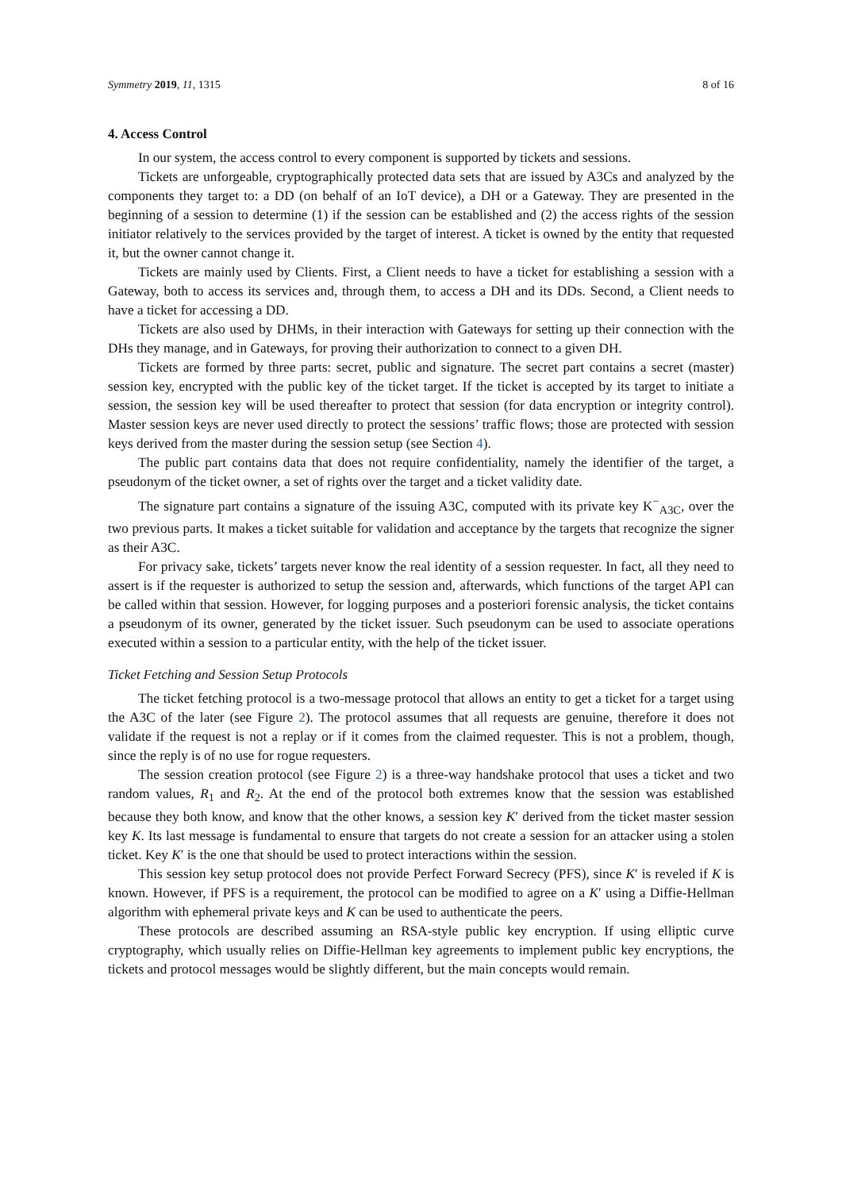Symmetry 2019, 11, 1315 8 of 16
4. Access Control
In our system, the access control to every component is supported by tickets and sessions.
Tickets are unforgeable, cryptographically protected data sets that are issued by A3Cs and analyzed by the components they target to: a DD (on behalf of an IoT device), a DH or a Gateway. They are presented in the beginning of a session to determine (1) if the session can be established and (2) the access rights of the session initiator relatively to the services provided by the target of interest. A ticket is owned by the entity that requested it, but the owner cannot change it.
Tickets are mainly used by Clients. First, a Client needs to have a ticket for establishing a session with a Gateway, both to access its services and, through them, to access a DH and its DDs. Second, a Client needs to have a ticket for accessing a DD.
Tickets are also used by DHMs, in their interaction with Gateways for setting up their connection with the DHs they manage, and in Gateways, for proving their authorization to connect to a given DH.
Tickets are formed by three parts: secret, public and signature. The secret part contains a secret (master) session key, encrypted with the public key of the ticket target. If the ticket is accepted by its target to initiate a session, the session key will be used thereafter to protect that session (for data encryption or integrity control). Master session keys are never used directly to protect the sessions’ traffic flows; those are protected with session keys derived from the master during the session setup (see Section 4).
The public part contains data that does not require confidentiality, namely the identifier of the target, a pseudonym of the ticket owner, a set of rights over the target and a ticket validity date.
The signature part contains a signature of the issuing A3C, computed with its private key K<sup>−</sup><sub>A3C</sub>, over the two previous parts. It makes a ticket suitable for validation and acceptance by the targets that recognize the signer as their A3C.
For privacy sake, tickets’ targets never know the real identity of a session requester. In fact, all they need to assert is if the requester is authorized to setup the session and, afterwards, which functions of the target API can be called within that session. However, for logging purposes and a posteriori forensic analysis, the ticket contains a pseudonym of its owner, generated by the ticket issuer. Such pseudonym can be used to associate operations executed within a session to a particular entity, with the help of the ticket issuer.
Ticket Fetching and Session Setup Protocols
The ticket fetching protocol is a two-message protocol that allows an entity to get a ticket for a target using the A3C of the later (see Figure 2). The protocol assumes that all requests are genuine, therefore it does not validate if the request is not a replay or if it comes from the claimed requester. This is not a problem, though, since the reply is of no use for rogue requesters.
The session creation protocol (see Figure 2) is a three-way handshake protocol that uses a ticket and two random values, R<sub>1</sub> and R<sub>2</sub>. At the end of the protocol both extremes know that the session was established because they both know, and know that the other knows, a session key K′ derived from the ticket master session key K. Its last message is fundamental to ensure that targets do not create a session for an attacker using a stolen ticket. Key K′ is the one that should be used to protect interactions within the session.
This session key setup protocol does not provide Perfect Forward Secrecy (PFS), since K′ is reveled if K is known. However, if PFS is a requirement, the protocol can be modified to agree on a K′ using a Diffie-Hellman algorithm with ephemeral private keys and K can be used to authenticate the peers.
These protocols are described assuming an RSA-style public key encryption. If using elliptic curve cryptography, which usually relies on Diffie-Hellman key agreements to implement public key encryptions, the tickets and protocol messages would be slightly different, but the main concepts would remain.